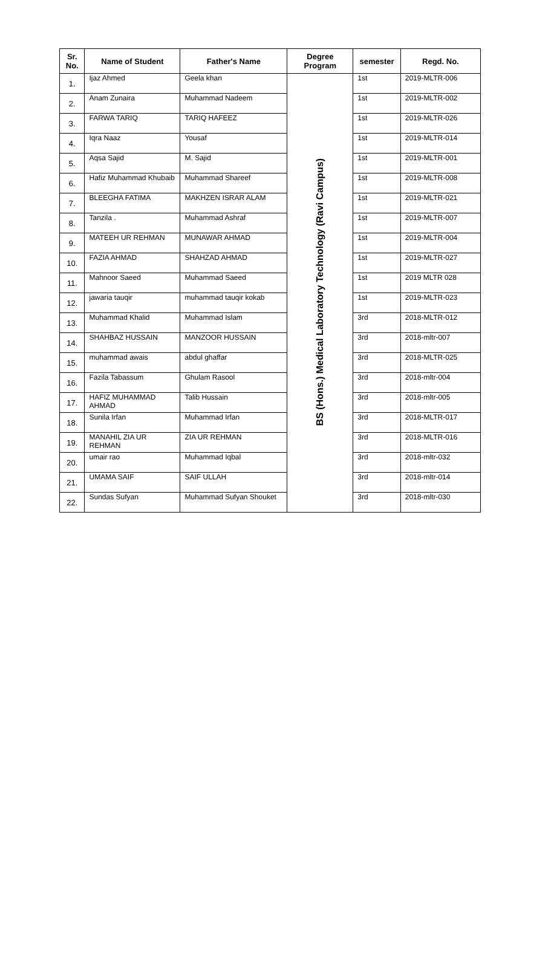| Sr. No. | Name of Student | Father's Name | Degree Program | semester | Regd. No. |
| --- | --- | --- | --- | --- | --- |
| 1. | Ijaz Ahmed | Geela khan | BS (Hons.) Medical Laboratory Technology (Ravi Campus) | 1st | 2019-MLTR-006 |
| 2. | Anam Zunaira | Muhammad Nadeem | | 1st | 2019-MLTR-002 |
| 3. | FARWA TARIQ | TARIQ HAFEEZ | | 1st | 2019-MLTR-026 |
| 4. | Iqra Naaz | Yousaf | | 1st | 2019-MLTR-014 |
| 5. | Aqsa Sajid | M. Sajid | | 1st | 2019-MLTR-001 |
| 6. | Hafiz Muhammad Khubaib | Muhammad Shareef | | 1st | 2019-MLTR-008 |
| 7. | BLEEGHA FATIMA | MAKHZEN ISRAR ALAM | | 1st | 2019-MLTR-021 |
| 8. | Tanzila . | Muhammad Ashraf | | 1st | 2019-MLTR-007 |
| 9. | MATEEH UR REHMAN | MUNAWAR AHMAD | | 1st | 2019-MLTR-004 |
| 10. | FAZIA AHMAD | SHAHZAD AHMAD | | 1st | 2019-MLTR-027 |
| 11. | Mahnoor Saeed | Muhammad Saeed | | 1st | 2019 MLTR 028 |
| 12. | jawaria tauqir | muhammad tauqir kokab | | 1st | 2019-MLTR-023 |
| 13. | Muhammad Khalid | Muhammad Islam | | 3rd | 2018-MLTR-012 |
| 14. | SHAHBAZ HUSSAIN | MANZOOR HUSSAIN | | 3rd | 2018-mltr-007 |
| 15. | muhammad awais | abdul ghaffar | | 3rd | 2018-MLTR-025 |
| 16. | Fazila Tabassum | Ghulam Rasool | | 3rd | 2018-mltr-004 |
| 17. | HAFIZ MUHAMMAD AHMAD | Talib Hussain | | 3rd | 2018-mltr-005 |
| 18. | Sunila Irfan | Muhammad Irfan | | 3rd | 2018-MLTR-017 |
| 19. | MANAHIL ZIA UR REHMAN | ZIA UR REHMAN | | 3rd | 2018-MLTR-016 |
| 20. | umair rao | Muhammad Iqbal | | 3rd | 2018-mltr-032 |
| 21. | UMAMA SAIF | SAIF ULLAH | | 3rd | 2018-mltr-014 |
| 22. | Sundas Sufyan | Muhammad Sufyan Shouket | | 3rd | 2018-mltr-030 |